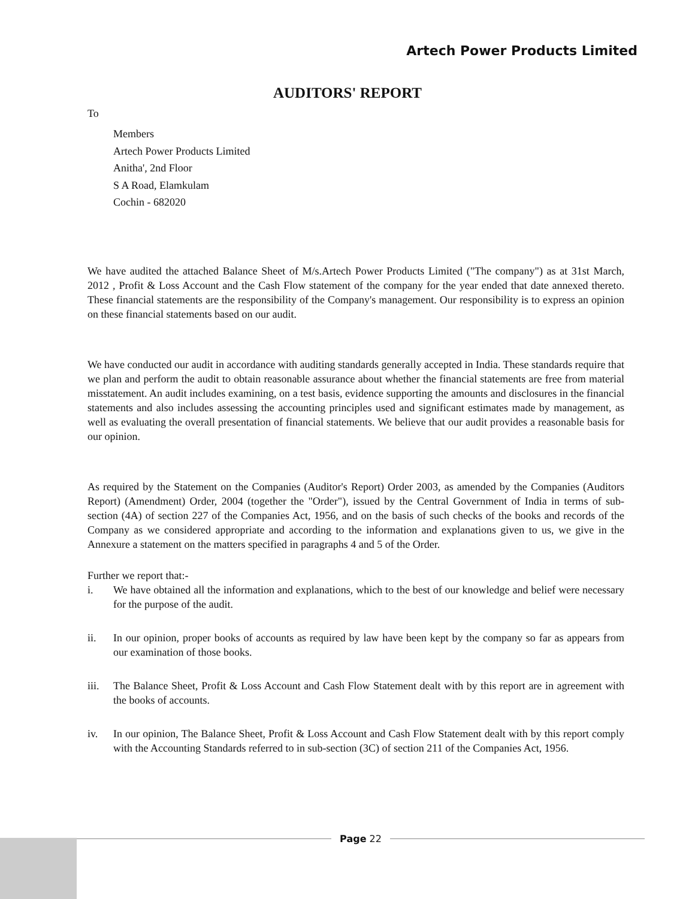Artech Power Products Limited
AUDITORS' REPORT
To
Members
Artech Power Products Limited
Anitha', 2nd Floor
S A Road, Elamkulam
Cochin - 682020
We have audited the attached Balance Sheet of M/s.Artech Power Products Limited ("The company") as at 31st March, 2012 , Profit & Loss Account and the Cash Flow statement of the company for the year ended that date annexed thereto. These financial statements are the responsibility of the Company's management. Our responsibility is to express an opinion on these financial statements based on our audit.
We have conducted our audit in accordance with auditing standards generally accepted in India. These standards require that we plan and perform the audit to obtain reasonable assurance about whether the financial statements are free from material misstatement. An audit includes examining, on a test basis, evidence supporting the amounts and disclosures in the financial statements and also includes assessing the accounting principles used and significant estimates made by management, as well as evaluating the overall presentation of financial statements. We believe that our audit provides a reasonable basis for our opinion.
As required by the Statement on the Companies (Auditor's Report) Order 2003, as amended by the Companies (Auditors Report) (Amendment) Order, 2004 (together the "Order"), issued by the Central Government of India in terms of sub-section (4A) of section 227 of the Companies Act, 1956, and on the basis of such checks of the books and records of the Company as we considered appropriate and according to the information and explanations given to us, we give in the Annexure a statement on the matters specified in paragraphs 4 and 5 of the Order.
Further we report that:-
i. We have obtained all the information and explanations, which to the best of our knowledge and belief were necessary for the purpose of the audit.
ii. In our opinion, proper books of accounts as required by law have been kept by the company so far as appears from our examination of those books.
iii.
The Balance Sheet, Profit & Loss Account and Cash Flow Statement dealt with by this report are in agreement with the books of accounts.
iv. In our opinion, The Balance Sheet, Profit & Loss Account and Cash Flow Statement dealt with by this report comply with the Accounting Standards referred to in sub-section (3C) of section 211 of the Companies Act, 1956.
Page 22